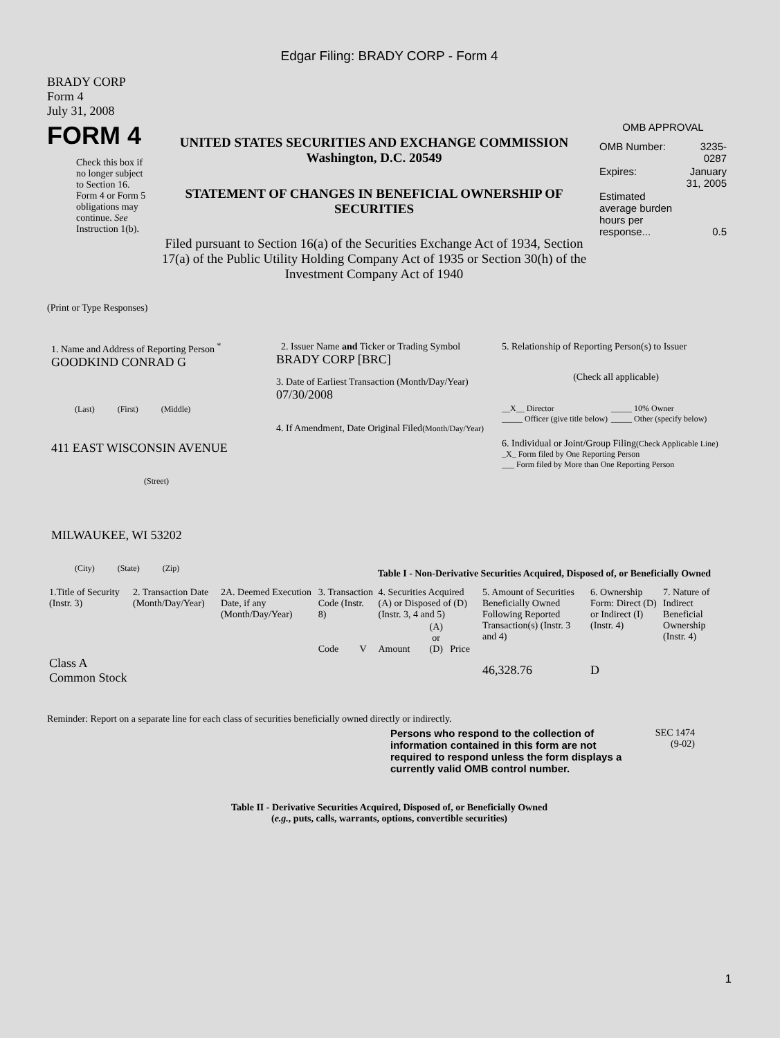Edgar Filing: BRADY CORP - Form 4
BRADY CORP
Form 4
July 31, 2008
FORM 4
Check this box if no longer subject to Section 16. Form 4 or Form 5 obligations may continue. See Instruction 1(b).
UNITED STATES SECURITIES AND EXCHANGE COMMISSION
Washington, D.C. 20549
STATEMENT OF CHANGES IN BENEFICIAL OWNERSHIP OF SECURITIES
Filed pursuant to Section 16(a) of the Securities Exchange Act of 1934, Section 17(a) of the Public Utility Holding Company Act of 1935 or Section 30(h) of the Investment Company Act of 1940
OMB APPROVAL
| OMB Number: | 3235-0287 |
| Expires: | January 31, 2005 |
| Estimated average burden hours per response... | 0.5 |
(Print or Type Responses)
1. Name and Address of Reporting Person <sup>*</sup>
GOODKIND CONRAD G
(Last) (First) (Middle)
411 EAST WISCONSIN AVENUE
(Street)
MILWAUKEE, WI 53202
(City) (State) (Zip)
2. Issuer Name and Ticker or Trading Symbol
BRADY CORP [BRC]
3. Date of Earliest Transaction (Month/Day/Year)
07/30/2008
4. If Amendment, Date Original Filed(Month/Day/Year)
5. Relationship of Reporting Person(s) to Issuer
(Check all applicable)
__X__ Director
_____ Officer (give title below)
_____ 10% Owner
_____ Other (specify below)
6. Individual or Joint/Group Filing(Check Applicable Line)
_X_ Form filed by One Reporting Person
___ Form filed by More than One Reporting Person
Table I - Non-Derivative Securities Acquired, Disposed of, or Beneficially Owned
| 1.Title of Security (Instr. 3) | 2. Transaction Date (Month/Day/Year) | 2A. Deemed Execution Date, if any (Month/Day/Year) | 3. Transaction Code (Instr. 8) | | 4. Securities Acquired (A) or Disposed of (D) (Instr. 3, 4 and 5) | | | 5. Amount of Securities Beneficially Owned Following Reported Transaction(s) (Instr. 3 and 4) | 6. Ownership Form: Direct (D) or Indirect (I) (Instr. 4) | 7. Nature of Indirect Beneficial Ownership (Instr. 4) |
| --- | --- | --- | --- | --- | --- | --- | --- | --- | --- | --- |
| | | | Code | V | Amount | (A) or (D) | Price | | | |
| Class A Common Stock | | | | | | | | 46,328.76 | D | |
Reminder: Report on a separate line for each class of securities beneficially owned directly or indirectly.
Persons who respond to the collection of information contained in this form are not required to respond unless the form displays a currently valid OMB control number.
SEC 1474
(9-02)
Table II - Derivative Securities Acquired, Disposed of, or Beneficially Owned
(e.g., puts, calls, warrants, options, convertible securities)
1